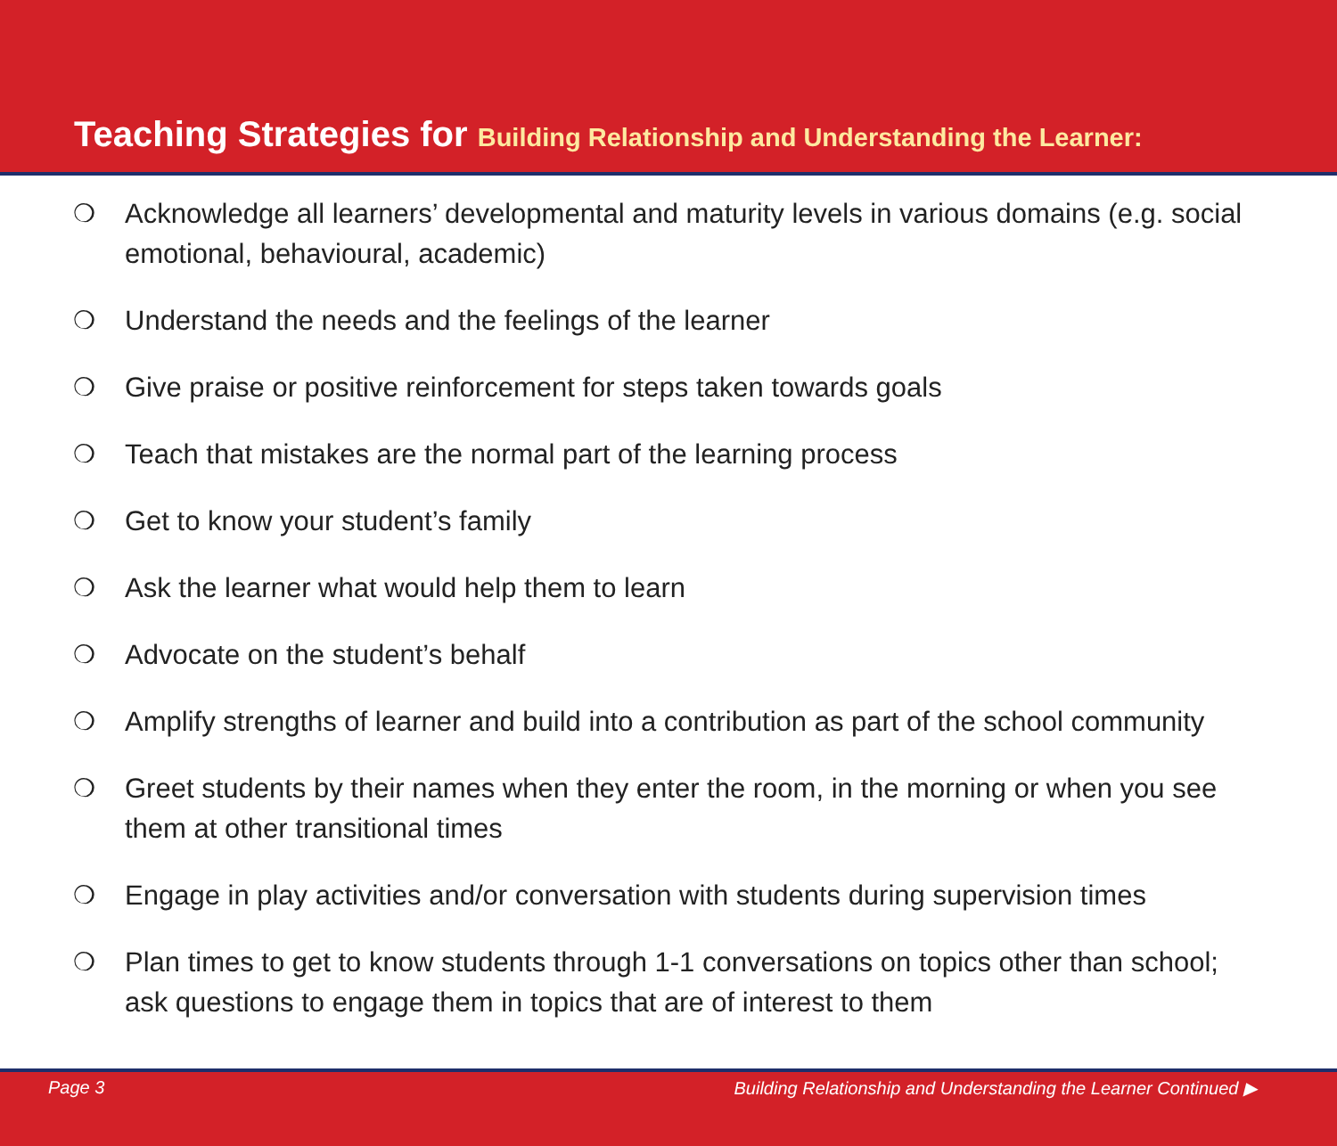Teaching Strategies for Building Relationship and Understanding the Learner:
❍ Acknowledge all learners’ developmental and maturity levels in various domains (e.g. social emotional, behavioural, academic)
❍ Understand the needs and the feelings of the learner
❍ Give praise or positive reinforcement for steps taken towards goals
❍ Teach that mistakes are the normal part of the learning process
❍ Get to know your student’s family
❍ Ask the learner what would help them to learn
❍ Advocate on the student’s behalf
❍ Amplify strengths of learner and build into a contribution as part of the school community
❍ Greet students by their names when they enter the room, in the morning or when you see them at other transitional times
❍ Engage in play activities and/or conversation with students during supervision times
❍ Plan times to get to know students through 1-1 conversations on topics other than school; ask questions to engage them in topics that are of interest to them
Page 3 Building Relationship and Understanding the Learner Continued ▶